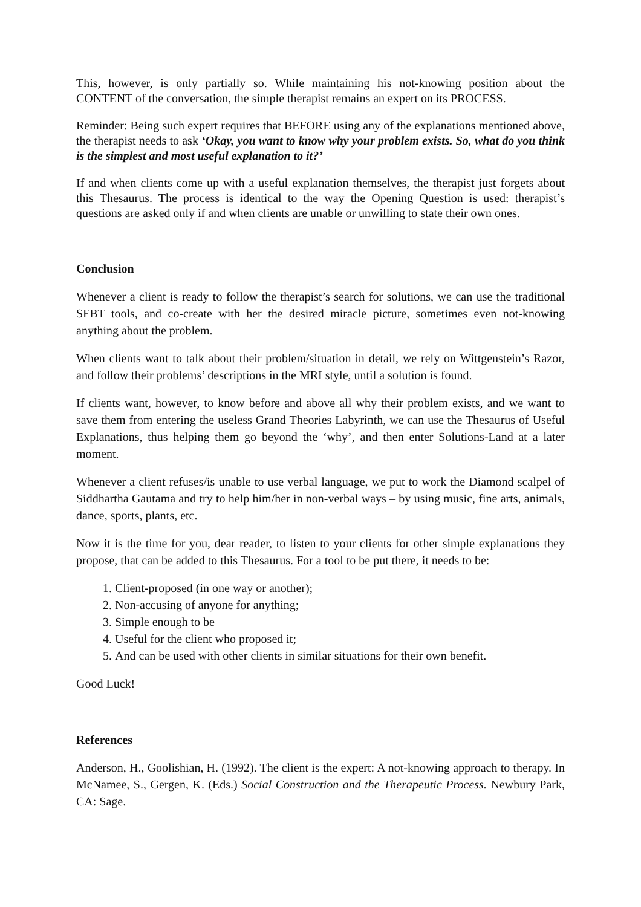This, however, is only partially so. While maintaining his not-knowing position about the CONTENT of the conversation, the simple therapist remains an expert on its PROCESS.
Reminder: Being such expert requires that BEFORE using any of the explanations mentioned above, the therapist needs to ask ‘Okay, you want to know why your problem exists. So, what do you think is the simplest and most useful explanation to it?’
If and when clients come up with a useful explanation themselves, the therapist just forgets about this Thesaurus. The process is identical to the way the Opening Question is used: therapist’s questions are asked only if and when clients are unable or unwilling to state their own ones.
Conclusion
Whenever a client is ready to follow the therapist’s search for solutions, we can use the traditional SFBT tools, and co-create with her the desired miracle picture, sometimes even not-knowing anything about the problem.
When clients want to talk about their problem/situation in detail, we rely on Wittgenstein’s Razor, and follow their problems’ descriptions in the MRI style, until a solution is found.
If clients want, however, to know before and above all why their problem exists, and we want to save them from entering the useless Grand Theories Labyrinth, we can use the Thesaurus of Useful Explanations, thus helping them go beyond the ‘why’, and then enter Solutions-Land at a later moment.
Whenever a client refuses/is unable to use verbal language, we put to work the Diamond scalpel of Siddhartha Gautama and try to help him/her in non-verbal ways – by using music, fine arts, animals, dance, sports, plants, etc.
Now it is the time for you, dear reader, to listen to your clients for other simple explanations they propose, that can be added to this Thesaurus. For a tool to be put there, it needs to be:
1. Client-proposed (in one way or another);
2. Non-accusing of anyone for anything;
3. Simple enough to be
4. Useful for the client who proposed it;
5. And can be used with other clients in similar situations for their own benefit.
Good Luck!
References
Anderson, H., Goolishian, H. (1992). The client is the expert: A not-knowing approach to therapy. In McNamee, S., Gergen, K. (Eds.) Social Construction and the Therapeutic Process. Newbury Park, CA: Sage.